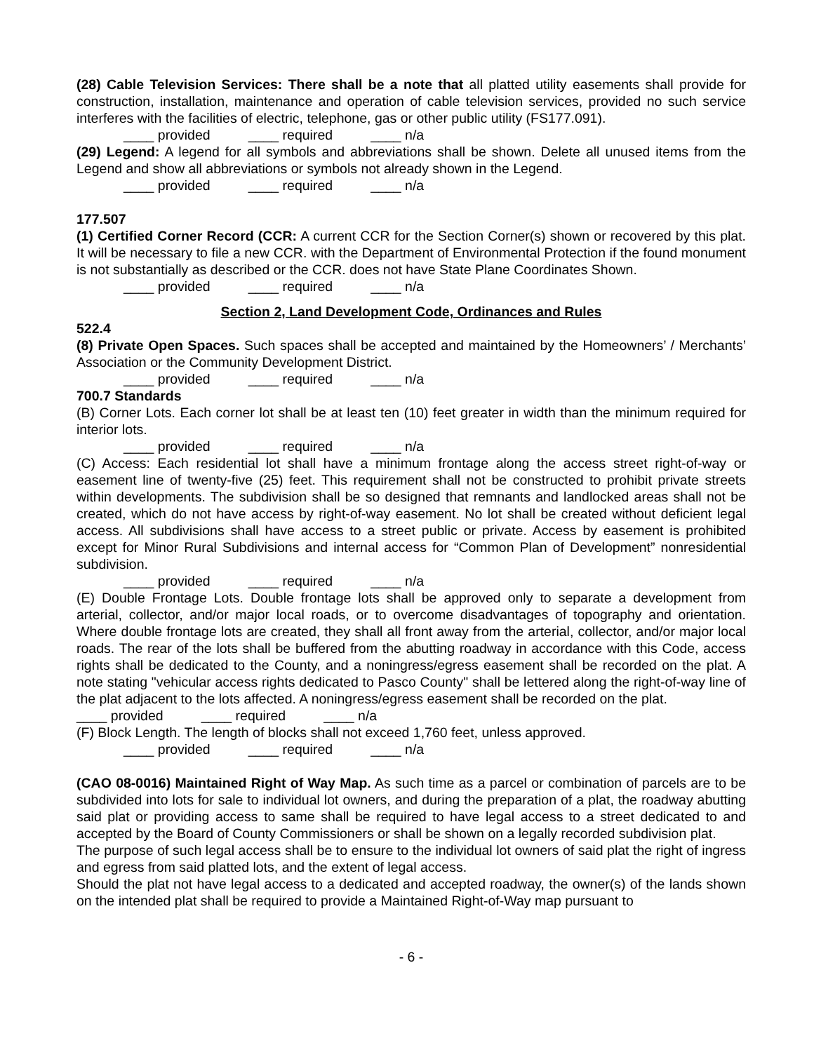(28) Cable Television Services: There shall be a note that all platted utility easements shall provide for construction, installation, maintenance and operation of cable television services, provided no such service interferes with the facilities of electric, telephone, gas or other public utility (FS177.091).
____ provided ____ required ____ n/a
(29) Legend: A legend for all symbols and abbreviations shall be shown. Delete all unused items from the Legend and show all abbreviations or symbols not already shown in the Legend.
____ provided ____ required ____ n/a
177.507
(1) Certified Corner Record (CCR: A current CCR for the Section Corner(s) shown or recovered by this plat. It will be necessary to file a new CCR. with the Department of Environmental Protection if the found monument is not substantially as described or the CCR. does not have State Plane Coordinates Shown.
____ provided ____ required ____ n/a
Section 2, Land Development Code, Ordinances and Rules
522.4
(8) Private Open Spaces. Such spaces shall be accepted and maintained by the Homeowners’ / Merchants’ Association or the Community Development District.
____ provided ____ required ____ n/a
700.7 Standards
(B) Corner Lots. Each corner lot shall be at least ten (10) feet greater in width than the minimum required for interior lots.
____ provided ____ required ____ n/a
(C) Access: Each residential lot shall have a minimum frontage along the access street right-of-way or easement line of twenty-five (25) feet. This requirement shall not be constructed to prohibit private streets within developments. The subdivision shall be so designed that remnants and landlocked areas shall not be created, which do not have access by right-of-way easement. No lot shall be created without deficient legal access. All subdivisions shall have access to a street public or private. Access by easement is prohibited except for Minor Rural Subdivisions and internal access for “Common Plan of Development” nonresidential subdivision.
____ provided ____ required ____ n/a
(E) Double Frontage Lots. Double frontage lots shall be approved only to separate a development from arterial, collector, and/or major local roads, or to overcome disadvantages of topography and orientation. Where double frontage lots are created, they shall all front away from the arterial, collector, and/or major local roads. The rear of the lots shall be buffered from the abutting roadway in accordance with this Code, access rights shall be dedicated to the County, and a noningress/egress easement shall be recorded on the plat. A note stating "vehicular access rights dedicated to Pasco County" shall be lettered along the right-of-way line of the plat adjacent to the lots affected. A noningress/egress easement shall be recorded on the plat.
____ provided ____ required ____ n/a
(F) Block Length. The length of blocks shall not exceed 1,760 feet, unless approved.
____ provided ____ required ____ n/a
(CAO 08-0016) Maintained Right of Way Map. As such time as a parcel or combination of parcels are to be subdivided into lots for sale to individual lot owners, and during the preparation of a plat, the roadway abutting said plat or providing access to same shall be required to have legal access to a street dedicated to and accepted by the Board of County Commissioners or shall be shown on a legally recorded subdivision plat.
The purpose of such legal access shall be to ensure to the individual lot owners of said plat the right of ingress and egress from said platted lots, and the extent of legal access.
Should the plat not have legal access to a dedicated and accepted roadway, the owner(s) of the lands shown on the intended plat shall be required to provide a Maintained Right-of-Way map pursuant to
- 6 -